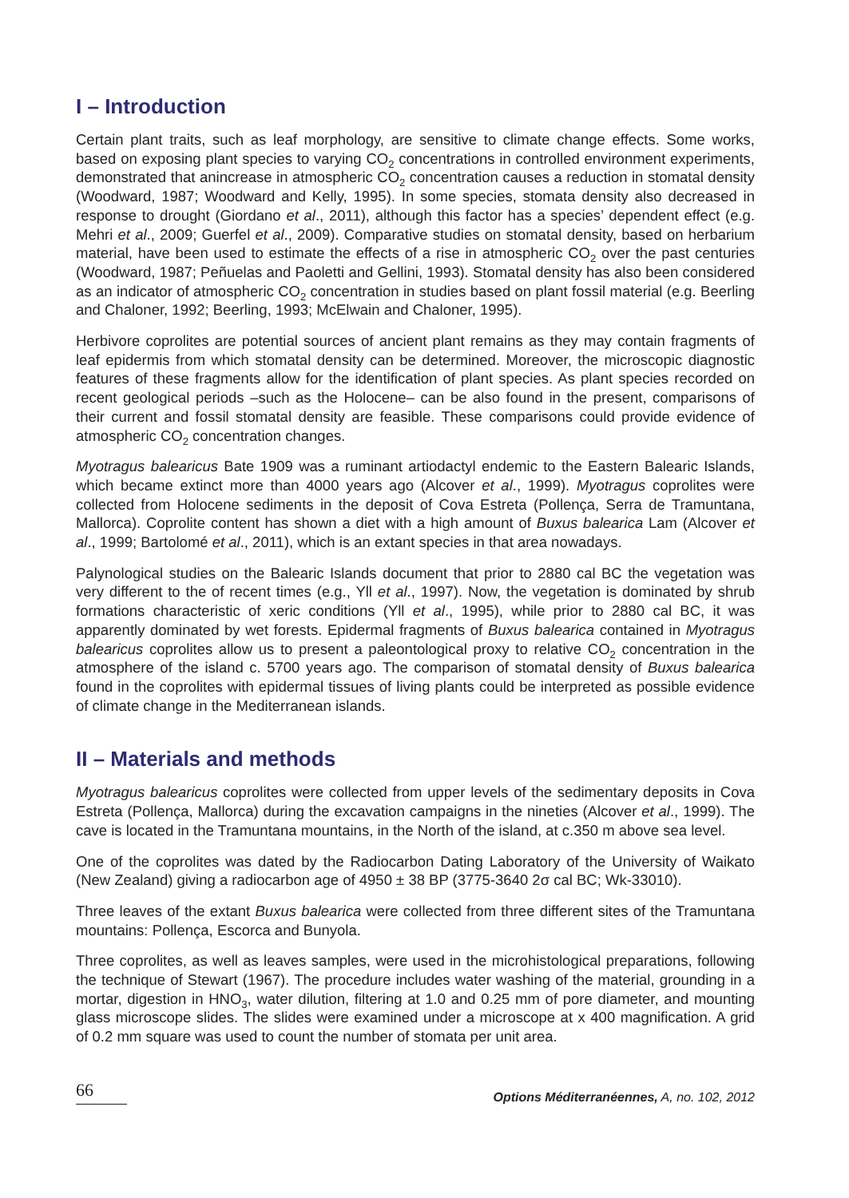I – Introduction
Certain plant traits, such as leaf morphology, are sensitive to climate change effects. Some works, based on exposing plant species to varying CO<sub>2</sub> concentrations in controlled environment experiments, demonstrated that anincrease in atmospheric CO<sub>2</sub> concentration causes a reduction in stomatal density (Woodward, 1987; Woodward and Kelly, 1995). In some species, stomata density also decreased in response to drought (Giordano et al., 2011), although this factor has a species’ dependent effect (e.g. Mehri et al., 2009; Guerfel et al., 2009). Comparative studies on stomatal density, based on herbarium material, have been used to estimate the effects of a rise in atmospheric CO<sub>2</sub> over the past centuries (Woodward, 1987; Peñuelas and Paoletti and Gellini, 1993). Stomatal density has also been considered as an indicator of atmospheric CO<sub>2</sub> concentration in studies based on plant fossil material (e.g. Beerling and Chaloner, 1992; Beerling, 1993; McElwain and Chaloner, 1995).
Herbivore coprolites are potential sources of ancient plant remains as they may contain fragments of leaf epidermis from which stomatal density can be determined. Moreover, the microscopic diagnostic features of these fragments allow for the identification of plant species. As plant species recorded on recent geological periods –such as the Holocene– can be also found in the present, comparisons of their current and fossil stomatal density are feasible. These comparisons could provide evidence of atmospheric CO<sub>2</sub> concentration changes.
Myotragus balearicus Bate 1909 was a ruminant artiodactyl endemic to the Eastern Balearic Islands, which became extinct more than 4000 years ago (Alcover et al., 1999). Myotragus coprolites were collected from Holocene sediments in the deposit of Cova Estreta (Pollença, Serra de Tramuntana, Mallorca). Coprolite content has shown a diet with a high amount of Buxus balearica Lam (Alcover et al., 1999; Bartolomé et al., 2011), which is an extant species in that area nowadays.
Palynological studies on the Balearic Islands document that prior to 2880 cal BC the vegetation was very different to the of recent times (e.g., Yll et al., 1997). Now, the vegetation is dominated by shrub formations characteristic of xeric conditions (Yll et al., 1995), while prior to 2880 cal BC, it was apparently dominated by wet forests. Epidermal fragments of Buxus balearica contained in Myotragus balearicus coprolites allow us to present a paleontological proxy to relative CO<sub>2</sub> concentration in the atmosphere of the island c. 5700 years ago. The comparison of stomatal density of Buxus balearica found in the coprolites with epidermal tissues of living plants could be interpreted as possible evidence of climate change in the Mediterranean islands.
II – Materials and methods
Myotragus balearicus coprolites were collected from upper levels of the sedimentary deposits in Cova Estreta (Pollença, Mallorca) during the excavation campaigns in the nineties (Alcover et al., 1999). The cave is located in the Tramuntana mountains, in the North of the island, at c.350 m above sea level.
One of the coprolites was dated by the Radiocarbon Dating Laboratory of the University of Waikato (New Zealand) giving a radiocarbon age of 4950 ± 38 BP (3775-3640 2σ cal BC; Wk-33010).
Three leaves of the extant Buxus balearica were collected from three different sites of the Tramuntana mountains: Pollença, Escorca and Bunyola.
Three coprolites, as well as leaves samples, were used in the microhistological preparations, following the technique of Stewart (1967). The procedure includes water washing of the material, grounding in a mortar, digestion in HNO<sub>3</sub>, water dilution, filtering at 1.0 and 0.25 mm of pore diameter, and mounting glass microscope slides. The slides were examined under a microscope at x 400 magnification. A grid of 0.2 mm square was used to count the number of stomata per unit area.
66
Options Méditerranéennes, A, no. 102, 2012